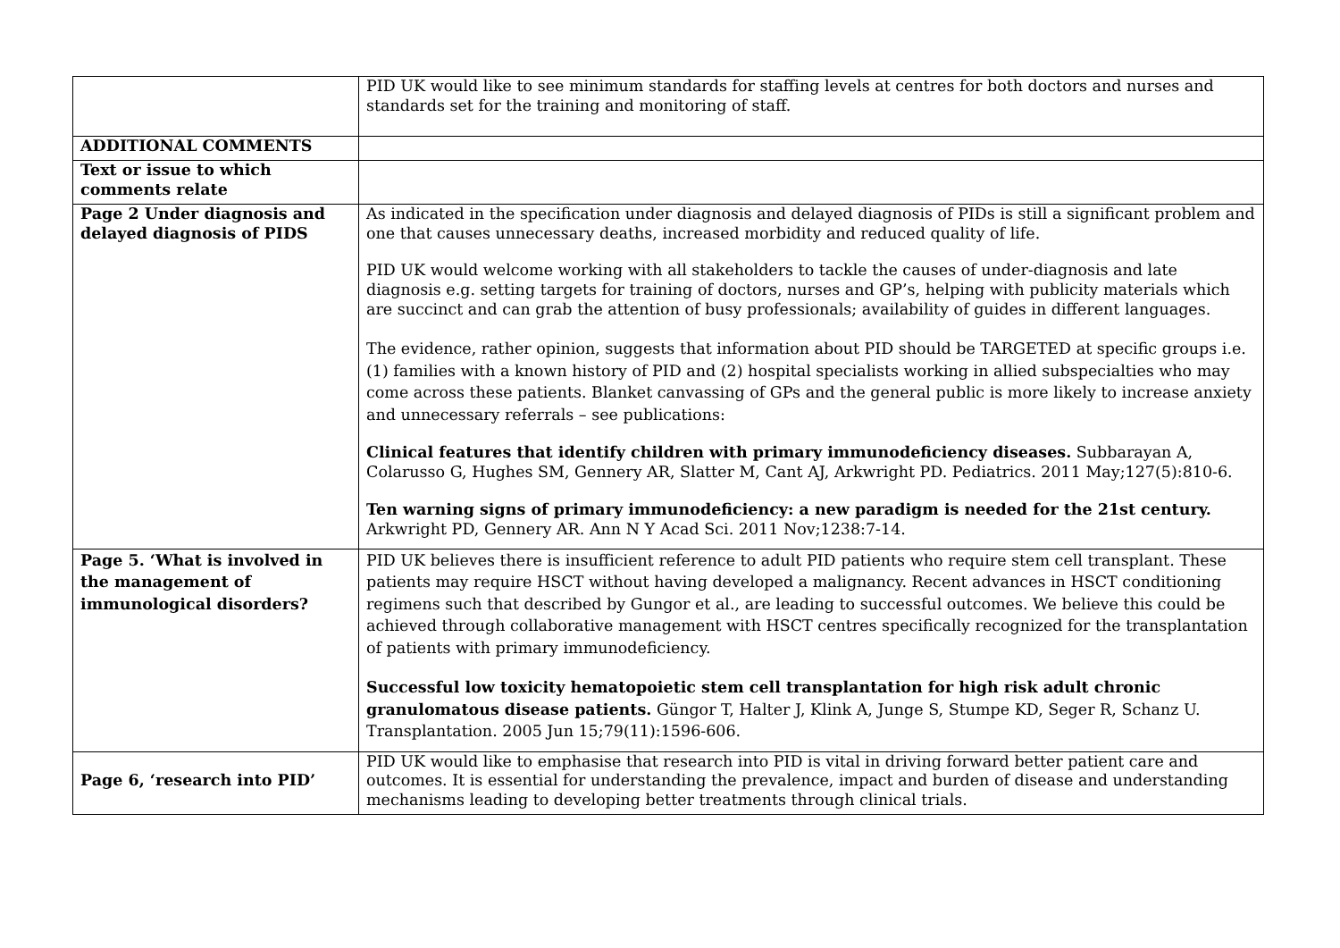| | PID UK would like to see minimum standards for staffing levels at centres for both doctors and nurses and standards set for the training and monitoring of staff. |
| ADDITIONAL COMMENTS | |
| Text or issue to which comments relate | |
| Page 2 Under diagnosis and delayed diagnosis of PIDS | As indicated in the specification under diagnosis and delayed diagnosis of PIDs is still a significant problem and one that causes unnecessary deaths, increased morbidity and reduced quality of life. PID UK would welcome working with all stakeholders to tackle the causes of under-diagnosis and late diagnosis e.g. setting targets for training of doctors, nurses and GP’s, helping with publicity materials which are succinct and can grab the attention of busy professionals; availability of guides in different languages. The evidence, rather opinion, suggests that information about PID should be TARGETED at specific groups i.e. (1) families with a known history of PID and (2) hospital specialists working in allied subspecialties who may come across these patients. Blanket canvassing of GPs and the general public is more likely to increase anxiety and unnecessary referrals – see publications: Clinical features that identify children with primary immunodeficiency diseases. Subbarayan A, Colarusso G, Hughes SM, Gennery AR, Slatter M, Cant AJ, Arkwright PD. Pediatrics. 2011 May;127(5):810-6. Ten warning signs of primary immunodeficiency: a new paradigm is needed for the 21st century. Arkwright PD, Gennery AR. Ann N Y Acad Sci. 2011 Nov;1238:7-14. |
| Page 5. ‘What is involved in the management of immunological disorders? | PID UK believes there is insufficient reference to adult PID patients who require stem cell transplant. These patients may require HSCT without having developed a malignancy. Recent advances in HSCT conditioning regimens such that described by Gungor et al., are leading to successful outcomes. We believe this could be achieved through collaborative management with HSCT centres specifically recognized for the transplantation of patients with primary immunodeficiency. Successful low toxicity hematopoietic stem cell transplantation for high risk adult chronic granulomatous disease patients. Güngor T, Halter J, Klink A, Junge S, Stumpe KD, Seger R, Schanz U. Transplantation. 2005 Jun 15;79(11):1596-606. |
| Page 6, ‘research into PID’ | PID UK would like to emphasise that research into PID is vital in driving forward better patient care and outcomes. It is essential for understanding the prevalence, impact and burden of disease and understanding mechanisms leading to developing better treatments through clinical trials. |